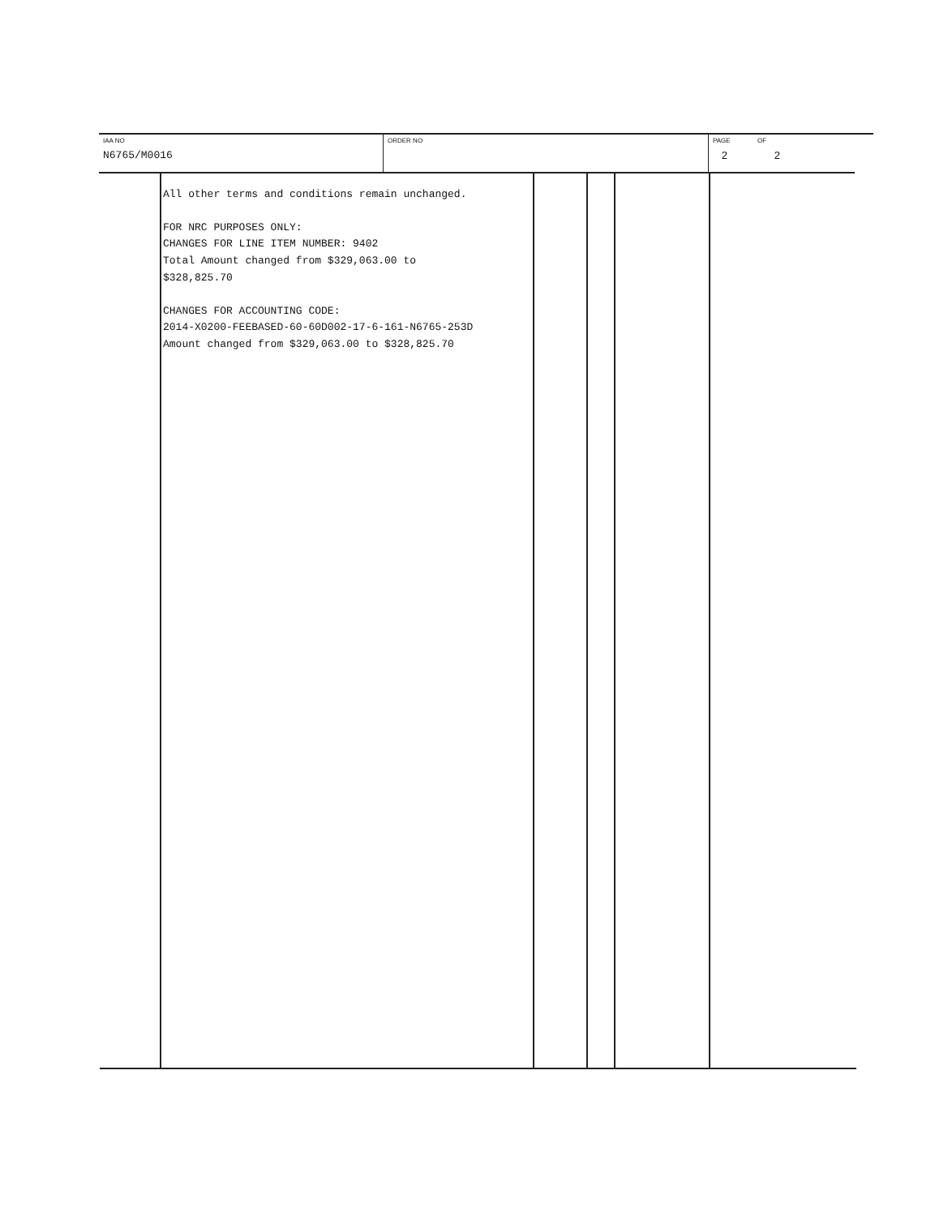| IAA NO N6765/M0016 | ORDER NO | PAGE OF 2 2 |
| | All other terms and conditions remain unchanged. FOR NRC PURPOSES ONLY: CHANGES FOR LINE ITEM NUMBER: 9402 Total Amount changed from $329,063.00 to $328,825.70 CHANGES FOR ACCOUNTING CODE: 2014-X0200-FEEBASED-60-60D002-17-6-161-N6765-253D Amount changed from $329,063.00 to $328,825.70 | | | | |